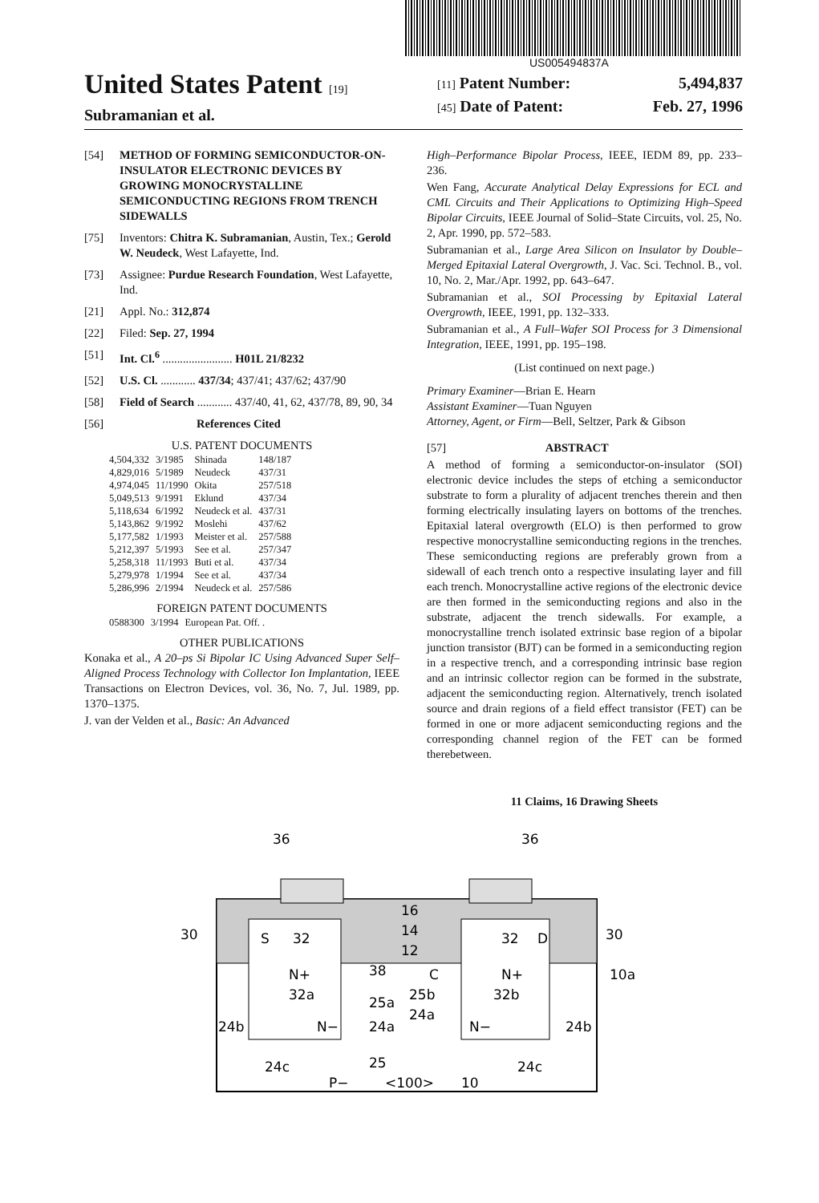US005494837A
United States Patent [19]
Subramanian et al.
[11] Patent Number: 5,494,837
[45] Date of Patent: Feb. 27, 1996
[54] METHOD OF FORMING SEMICONDUCTOR-ON-INSULATOR ELECTRONIC DEVICES BY GROWING MONOCRYSTALLINE SEMICONDUCTING REGIONS FROM TRENCH SIDEWALLS
[75] Inventors: Chitra K. Subramanian, Austin, Tex.; Gerold W. Neudeck, West Lafayette, Ind.
[73] Assignee: Purdue Research Foundation, West Lafayette, Ind.
[21] Appl. No.: 312,874
[22] Filed: Sep. 27, 1994
[51] Int. Cl.<sup>6</sup> ........................ H01L 21/8232
[52] U.S. Cl. ............ 437/34; 437/41; 437/62; 437/90
[58] Field of Search ............ 437/40, 41, 62, 437/78, 89, 90, 34
[56] References Cited
U.S. PATENT DOCUMENTS
| 4,504,332 | 3/1985 | Shinada | 148/187 |
| 4,829,016 | 5/1989 | Neudeck | 437/31 |
| 4,974,045 | 11/1990 | Okita | 257/518 |
| 5,049,513 | 9/1991 | Eklund | 437/34 |
| 5,118,634 | 6/1992 | Neudeck et al. | 437/31 |
| 5,143,862 | 9/1992 | Moslehi | 437/62 |
| 5,177,582 | 1/1993 | Meister et al. | 257/588 |
| 5,212,397 | 5/1993 | See et al. | 257/347 |
| 5,258,318 | 11/1993 | Buti et al. | 437/34 |
| 5,279,978 | 1/1994 | See et al. | 437/34 |
| 5,286,996 | 2/1994 | Neudeck et al. | 257/586 |
FOREIGN PATENT DOCUMENTS
| 0588300 | 3/1994 | European Pat. Off. . |
OTHER PUBLICATIONS
Konaka et al., A 20–ps Si Bipolar IC Using Advanced Super Self–Aligned Process Technology with Collector Ion Implantation, IEEE Transactions on Electron Devices, vol. 36, No. 7, Jul. 1989, pp. 1370–1375.
J. van der Velden et al., Basic: An Advanced
High–Performance Bipolar Process, IEEE, IEDM 89, pp. 233–236.
Wen Fang, Accurate Analytical Delay Expressions for ECL and CML Circuits and Their Applications to Optimizing High–Speed Bipolar Circuits, IEEE Journal of Solid–State Circuits, vol. 25, No. 2, Apr. 1990, pp. 572–583.
Subramanian et al., Large Area Silicon on Insulator by Double–Merged Epitaxial Lateral Overgrowth, J. Vac. Sci. Technol. B., vol. 10, No. 2, Mar./Apr. 1992, pp. 643–647.
Subramanian et al., SOI Processing by Epitaxial Lateral Overgrowth, IEEE, 1991, pp. 132–333.
Subramanian et al., A Full–Wafer SOI Process for 3 Dimensional Integration, IEEE, 1991, pp. 195–198.
(List continued on next page.)
Primary Examiner—Brian E. Hearn
Assistant Examiner—Tuan Nguyen
Attorney, Agent, or Firm—Bell, Seltzer, Park & Gibson
[57] ABSTRACT
A method of forming a semiconductor-on-insulator (SOI) electronic device includes the steps of etching a semiconductor substrate to form a plurality of adjacent trenches therein and then forming electrically insulating layers on bottoms of the trenches. Epitaxial lateral overgrowth (ELO) is then performed to grow respective monocrystalline semiconducting regions in the trenches. These semiconducting regions are preferably grown from a sidewall of each trench onto a respective insulating layer and fill each trench. Monocrystalline active regions of the electronic device are then formed in the semiconducting regions and also in the substrate, adjacent the trench sidewalls. For example, a monocrystalline trench isolated extrinsic base region of a bipolar junction transistor (BJT) can be formed in a semiconducting region in a respective trench, and a corresponding intrinsic base region and an intrinsic collector region can be formed in the substrate, adjacent the semiconducting region. Alternatively, trench isolated source and drain regions of a field effect transistor (FET) can be formed in one or more adjacent semiconducting regions and the corresponding channel region of the FET can be formed therebetween.
11 Claims, 16 Drawing Sheets
36
36
30
30
S
32
16
14
12
32
D
N+
C
N+
32a
32b
10a
25b
25a
24a
24a
24b
24b
N−
N−
24c
25
24c
P−
<100>
10
38